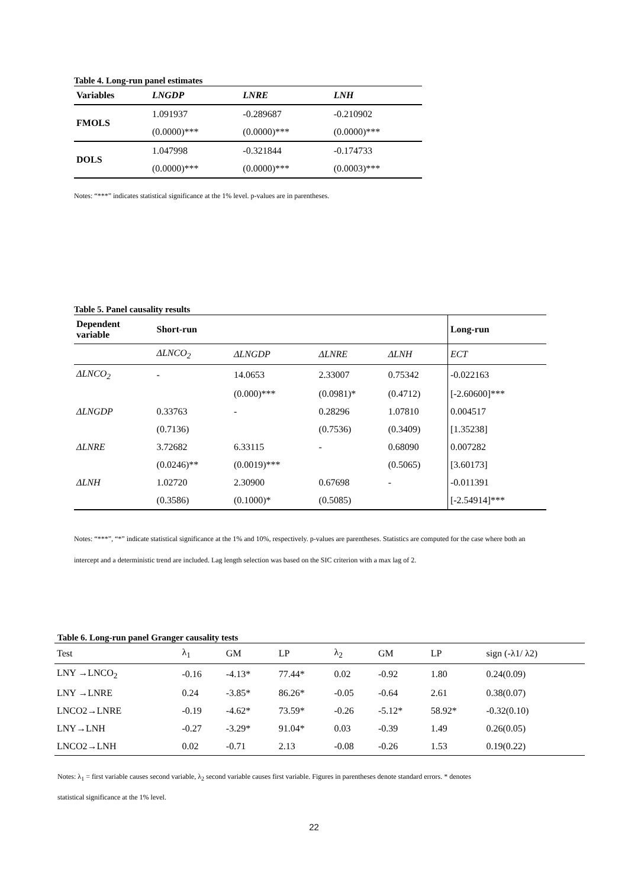Table 4. Long-run panel estimates
| Variables | LNGDP | LNRE | LNH |
| --- | --- | --- | --- |
| FMOLS | 1.091937 | -0.289687 | -0.210902 |
| | (0.0000)*** | (0.0000)*** | (0.0000)*** |
| DOLS | 1.047998 | -0.321844 | -0.174733 |
| | (0.0000)*** | (0.0000)*** | (0.0003)*** |
Notes: “***” indicates statistical significance at the 1% level. p-values are in parentheses.
Table 5. Panel causality results
| Dependent variable | Short-run | | | | Long-run |
| --- | --- | --- | --- | --- | --- |
| | ΔLNCO<sub>2</sub> | ΔLNGDP | ΔLNRE | ΔLNH | ECT |
| ΔLNCO<sub>2</sub> | - | 14.0653 | 2.33007 | 0.75342 | -0.022163 |
| | | (0.000)*** | (0.0981)* | (0.4712) | [-2.60600]*** |
| ΔLNGDP | 0.33763 | - | 0.28296 | 1.07810 | 0.004517 |
| | (0.7136) | | (0.7536) | (0.3409) | [1.35238] |
| ΔLNRE | 3.72682 | 6.33115 | - | 0.68090 | 0.007282 |
| | (0.0246)** | (0.0019)*** | | (0.5065) | [3.60173] |
| ΔLNH | 1.02720 | 2.30900 | 0.67698 | - | -0.011391 |
| | (0.3586) | (0.1000)* | (0.5085) | | [-2.54914]*** |
Notes: “***”, “*” indicate statistical significance at the 1% and 10%, respectively. p-values are parentheses. Statistics are computed for the case where both an intercept and a deterministic trend are included. Lag length selection was based on the SIC criterion with a max lag of 2.
Table 6. Long-run panel Granger causality tests
| Test | λ<sub>1</sub> | GM | LP | λ<sub>2</sub> | GM | LP | sign (-λ1/ λ2) |
| LNY →LNCO<sub>2</sub> | -0.16 | -4.13* | 77.44* | 0.02 | -0.92 | 1.80 | 0.24(0.09) |
| LNY →LNRE | 0.24 | -3.85* | 86.26* | -0.05 | -0.64 | 2.61 | 0.38(0.07) |
| LNCO2→LNRE | -0.19 | -4.62* | 73.59* | -0.26 | -5.12* | 58.92* | -0.32(0.10) |
| LNY→LNH | -0.27 | -3.29* | 91.04* | 0.03 | -0.39 | 1.49 | 0.26(0.05) |
| LNCO2→LNH | 0.02 | -0.71 | 2.13 | -0.08 | -0.26 | 1.53 | 0.19(0.22) |
Notes: λ<sub>1</sub> = first variable causes second variable, λ<sub>2</sub> second variable causes first variable. Figures in parentheses denote standard errors. * denotes
statistical significance at the 1% level.
22